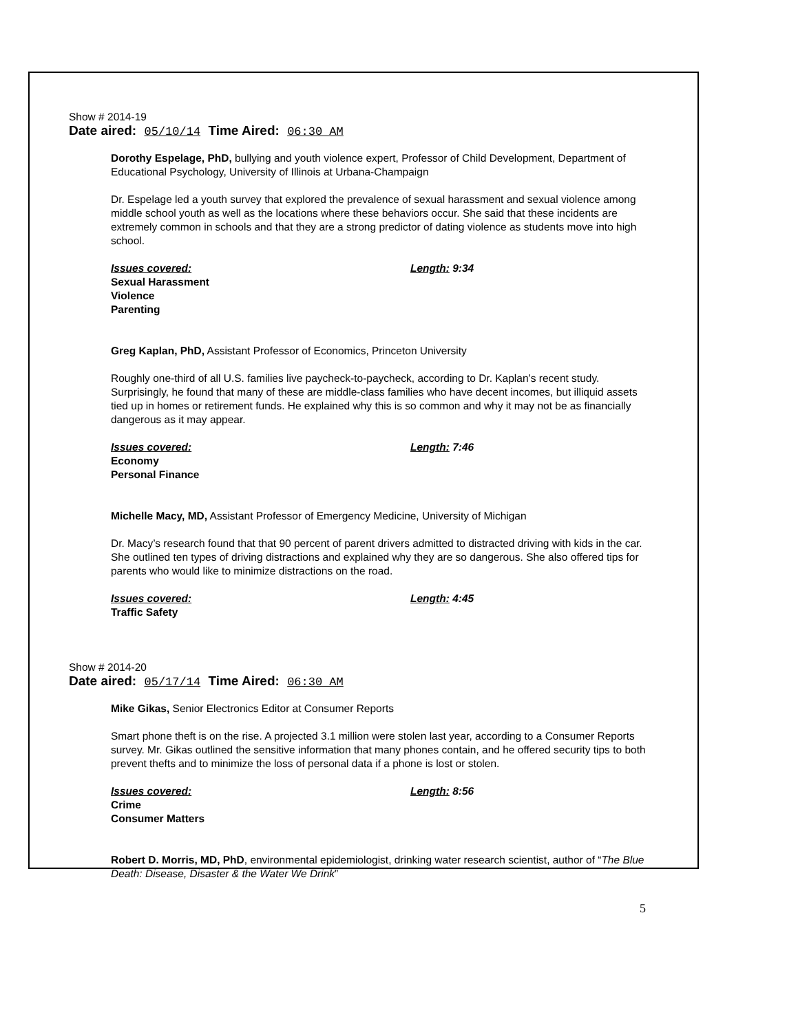Show # 2014-19
Date aired: 05/10/14 Time Aired: 06:30 AM
Dorothy Espelage, PhD, bullying and youth violence expert, Professor of Child Development, Department of Educational Psychology, University of Illinois at Urbana-Champaign
Dr. Espelage led a youth survey that explored the prevalence of sexual harassment and sexual violence among middle school youth as well as the locations where these behaviors occur. She said that these incidents are extremely common in schools and that they are a strong predictor of dating violence as students move into high school.
Issues covered:
Sexual Harassment
Violence
Parenting
Length: 9:34
Greg Kaplan, PhD, Assistant Professor of Economics, Princeton University
Roughly one-third of all U.S. families live paycheck-to-paycheck, according to Dr. Kaplan’s recent study. Surprisingly, he found that many of these are middle-class families who have decent incomes, but illiquid assets tied up in homes or retirement funds. He explained why this is so common and why it may not be as financially dangerous as it may appear.
Issues covered:
Economy
Personal Finance
Length: 7:46
Michelle Macy, MD, Assistant Professor of Emergency Medicine, University of Michigan
Dr. Macy’s research found that that 90 percent of parent drivers admitted to distracted driving with kids in the car. She outlined ten types of driving distractions and explained why they are so dangerous. She also offered tips for parents who would like to minimize distractions on the road.
Issues covered:
Traffic Safety
Length: 4:45
Show # 2014-20
Date aired: 05/17/14 Time Aired: 06:30 AM
Mike Gikas, Senior Electronics Editor at Consumer Reports
Smart phone theft is on the rise. A projected 3.1 million were stolen last year, according to a Consumer Reports survey. Mr. Gikas outlined the sensitive information that many phones contain, and he offered security tips to both prevent thefts and to minimize the loss of personal data if a phone is lost or stolen.
Issues covered:
Crime
Consumer Matters
Length: 8:56
Robert D. Morris, MD, PhD, environmental epidemiologist, drinking water research scientist, author of “The Blue Death: Disease, Disaster & the Water We Drink”
5